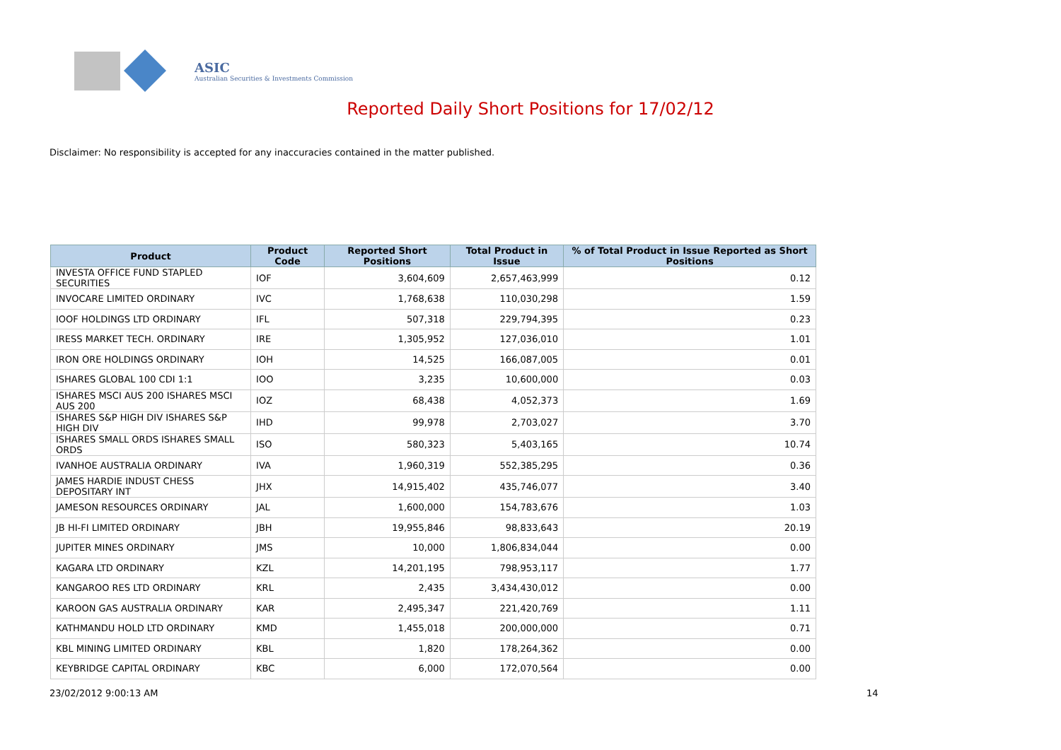ASIC
Australian Securities & Investments Commission
Reported Daily Short Positions for 17/02/12
Disclaimer: No responsibility is accepted for any inaccuracies contained in the matter published.
| Product | Product Code | Reported Short Positions | Total Product in Issue | % of Total Product in Issue Reported as Short Positions |
| --- | --- | --- | --- | --- |
| INVESTA OFFICE FUND STAPLED SECURITIES | IOF | 3,604,609 | 2,657,463,999 | 0.12 |
| INVOCARE LIMITED ORDINARY | IVC | 1,768,638 | 110,030,298 | 1.59 |
| IOOF HOLDINGS LTD ORDINARY | IFL | 507,318 | 229,794,395 | 0.23 |
| IRESS MARKET TECH. ORDINARY | IRE | 1,305,952 | 127,036,010 | 1.01 |
| IRON ORE HOLDINGS ORDINARY | IOH | 14,525 | 166,087,005 | 0.01 |
| ISHARES GLOBAL 100 CDI 1:1 | IOO | 3,235 | 10,600,000 | 0.03 |
| ISHARES MSCI AUS 200 ISHARES MSCI AUS 200 | IOZ | 68,438 | 4,052,373 | 1.69 |
| ISHARES S&P HIGH DIV ISHARES S&P HIGH DIV | IHD | 99,978 | 2,703,027 | 3.70 |
| ISHARES SMALL ORDS ISHARES SMALL ORDS | ISO | 580,323 | 5,403,165 | 10.74 |
| IVANHOE AUSTRALIA ORDINARY | IVA | 1,960,319 | 552,385,295 | 0.36 |
| JAMES HARDIE INDUST CHESS DEPOSITARY INT | JHX | 14,915,402 | 435,746,077 | 3.40 |
| JAMESON RESOURCES ORDINARY | JAL | 1,600,000 | 154,783,676 | 1.03 |
| JB HI-FI LIMITED ORDINARY | JBH | 19,955,846 | 98,833,643 | 20.19 |
| JUPITER MINES ORDINARY | JMS | 10,000 | 1,806,834,044 | 0.00 |
| KAGARA LTD ORDINARY | KZL | 14,201,195 | 798,953,117 | 1.77 |
| KANGAROO RES LTD ORDINARY | KRL | 2,435 | 3,434,430,012 | 0.00 |
| KAROON GAS AUSTRALIA ORDINARY | KAR | 2,495,347 | 221,420,769 | 1.11 |
| KATHMANDU HOLD LTD ORDINARY | KMD | 1,455,018 | 200,000,000 | 0.71 |
| KBL MINING LIMITED ORDINARY | KBL | 1,820 | 178,264,362 | 0.00 |
| KEYBRIDGE CAPITAL ORDINARY | KBC | 6,000 | 172,070,564 | 0.00 |
23/02/2012 9:00:13 AM 14